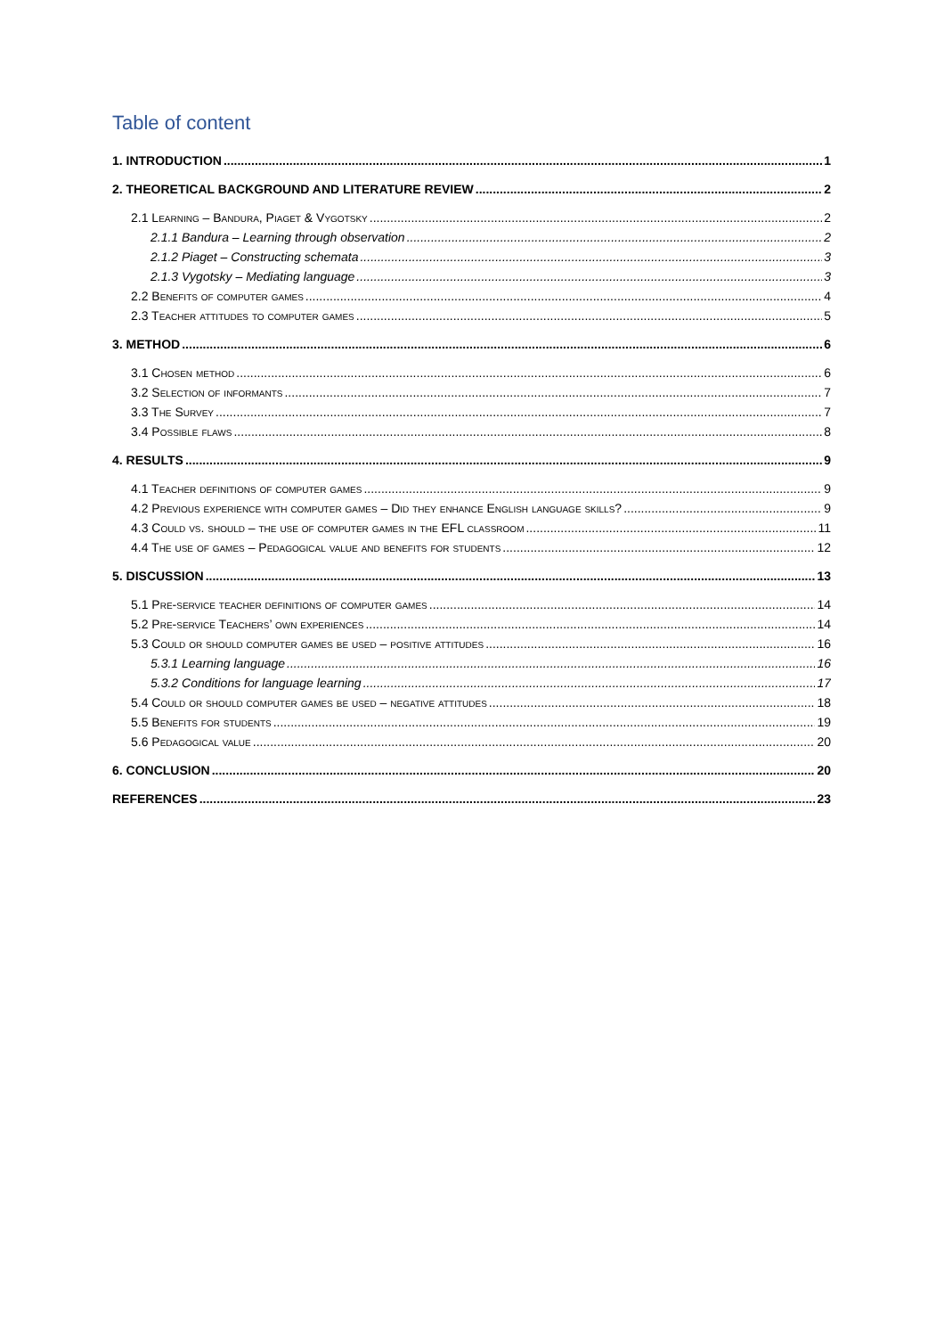Table of content
1. INTRODUCTION 1
2. THEORETICAL BACKGROUND AND LITERATURE REVIEW 2
2.1 Learning – Bandura, Piaget & Vygotsky 2
2.1.1 Bandura – Learning through observation 2
2.1.2 Piaget – Constructing schemata 3
2.1.3 Vygotsky – Mediating language 3
2.2 Benefits of computer games 4
2.3 Teacher attitudes to computer games 5
3. METHOD 6
3.1 Chosen method 6
3.2 Selection of informants 7
3.3 The Survey 7
3.4 Possible flaws 8
4. RESULTS 9
4.1 Teacher definitions of computer games 9
4.2 Previous experience with computer games – Did they enhance English language skills? 9
4.3 Could vs. should – the use of computer games in the EFL classroom 11
4.4 The use of games – Pedagogical value and benefits for students 12
5. DISCUSSION 13
5.1 Pre-service teacher definitions of computer games 14
5.2 Pre-service Teachers’ own experiences 14
5.3 Could or should computer games be used – positive attitudes 16
5.3.1 Learning language 16
5.3.2 Conditions for language learning 17
5.4 Could or should computer games be used – negative attitudes 18
5.5 Benefits for students 19
5.6 Pedagogical value 20
6. CONCLUSION 20
REFERENCES 23